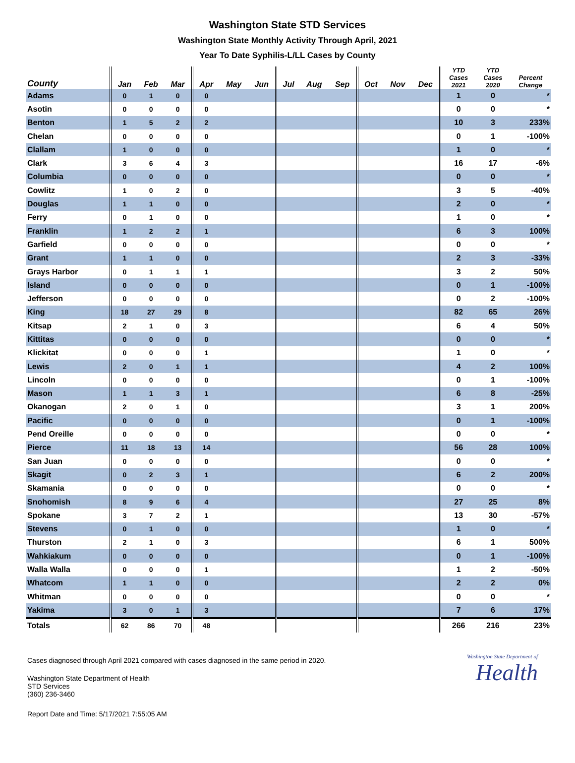Washington State STD Services
Washington State Monthly Activity Through April, 2021
Year To Date Syphilis-L/LL Cases by County
| County | Jan | Feb | Mar | Apr | May | Jun | Jul | Aug | Sep | Oct | Nov | Dec | YTD Cases 2021 | YTD Cases 2020 | Percent Change |
| --- | --- | --- | --- | --- | --- | --- | --- | --- | --- | --- | --- | --- | --- | --- | --- |
| Adams | 0 | 1 | 0 | 0 | | | | | | | | | 1 | 0 | * |
| Asotin | 0 | 0 | 0 | 0 | | | | | | | | | 0 | 0 | * |
| Benton | 1 | 5 | 2 | 2 | | | | | | | | | 10 | 3 | 233% |
| Chelan | 0 | 0 | 0 | 0 | | | | | | | | | 0 | 1 | -100% |
| Clallam | 1 | 0 | 0 | 0 | | | | | | | | | 1 | 0 | * |
| Clark | 3 | 6 | 4 | 3 | | | | | | | | | 16 | 17 | -6% |
| Columbia | 0 | 0 | 0 | 0 | | | | | | | | | 0 | 0 | * |
| Cowlitz | 1 | 0 | 2 | 0 | | | | | | | | | 3 | 5 | -40% |
| Douglas | 1 | 1 | 0 | 0 | | | | | | | | | 2 | 0 | * |
| Ferry | 0 | 1 | 0 | 0 | | | | | | | | | 1 | 0 | * |
| Franklin | 1 | 2 | 2 | 1 | | | | | | | | | 6 | 3 | 100% |
| Garfield | 0 | 0 | 0 | 0 | | | | | | | | | 0 | 0 | * |
| Grant | 1 | 1 | 0 | 0 | | | | | | | | | 2 | 3 | -33% |
| Grays Harbor | 0 | 1 | 1 | 1 | | | | | | | | | 3 | 2 | 50% |
| Island | 0 | 0 | 0 | 0 | | | | | | | | | 0 | 1 | -100% |
| Jefferson | 0 | 0 | 0 | 0 | | | | | | | | | 0 | 2 | -100% |
| King | 18 | 27 | 29 | 8 | | | | | | | | | 82 | 65 | 26% |
| Kitsap | 2 | 1 | 0 | 3 | | | | | | | | | 6 | 4 | 50% |
| Kittitas | 0 | 0 | 0 | 0 | | | | | | | | | 0 | 0 | * |
| Klickitat | 0 | 0 | 0 | 1 | | | | | | | | | 1 | 0 | * |
| Lewis | 2 | 0 | 1 | 1 | | | | | | | | | 4 | 2 | 100% |
| Lincoln | 0 | 0 | 0 | 0 | | | | | | | | | 0 | 1 | -100% |
| Mason | 1 | 1 | 3 | 1 | | | | | | | | | 6 | 8 | -25% |
| Okanogan | 2 | 0 | 1 | 0 | | | | | | | | | 3 | 1 | 200% |
| Pacific | 0 | 0 | 0 | 0 | | | | | | | | | 0 | 1 | -100% |
| Pend Oreille | 0 | 0 | 0 | 0 | | | | | | | | | 0 | 0 | * |
| Pierce | 11 | 18 | 13 | 14 | | | | | | | | | 56 | 28 | 100% |
| San Juan | 0 | 0 | 0 | 0 | | | | | | | | | 0 | 0 | * |
| Skagit | 0 | 2 | 3 | 1 | | | | | | | | | 6 | 2 | 200% |
| Skamania | 0 | 0 | 0 | 0 | | | | | | | | | 0 | 0 | * |
| Snohomish | 8 | 9 | 6 | 4 | | | | | | | | | 27 | 25 | 8% |
| Spokane | 3 | 7 | 2 | 1 | | | | | | | | | 13 | 30 | -57% |
| Stevens | 0 | 1 | 0 | 0 | | | | | | | | | 1 | 0 | * |
| Thurston | 2 | 1 | 0 | 3 | | | | | | | | | 6 | 1 | 500% |
| Wahkiakum | 0 | 0 | 0 | 0 | | | | | | | | | 0 | 1 | -100% |
| Walla Walla | 0 | 0 | 0 | 1 | | | | | | | | | 1 | 2 | -50% |
| Whatcom | 1 | 1 | 0 | 0 | | | | | | | | | 2 | 2 | 0% |
| Whitman | 0 | 0 | 0 | 0 | | | | | | | | | 0 | 0 | * |
| Yakima | 3 | 0 | 1 | 3 | | | | | | | | | 7 | 6 | 17% |
| Totals | 62 | 86 | 70 | 48 | | | | | | | | | 266 | 216 | 23% |
Cases diagnosed through April 2021 compared with cases diagnosed in the same period in 2020.
Washington State Department of Health
STD Services
(360) 236-3460
Report Date and Time: 5/17/2021 7:55:05 AM
Washington State Department of
Health